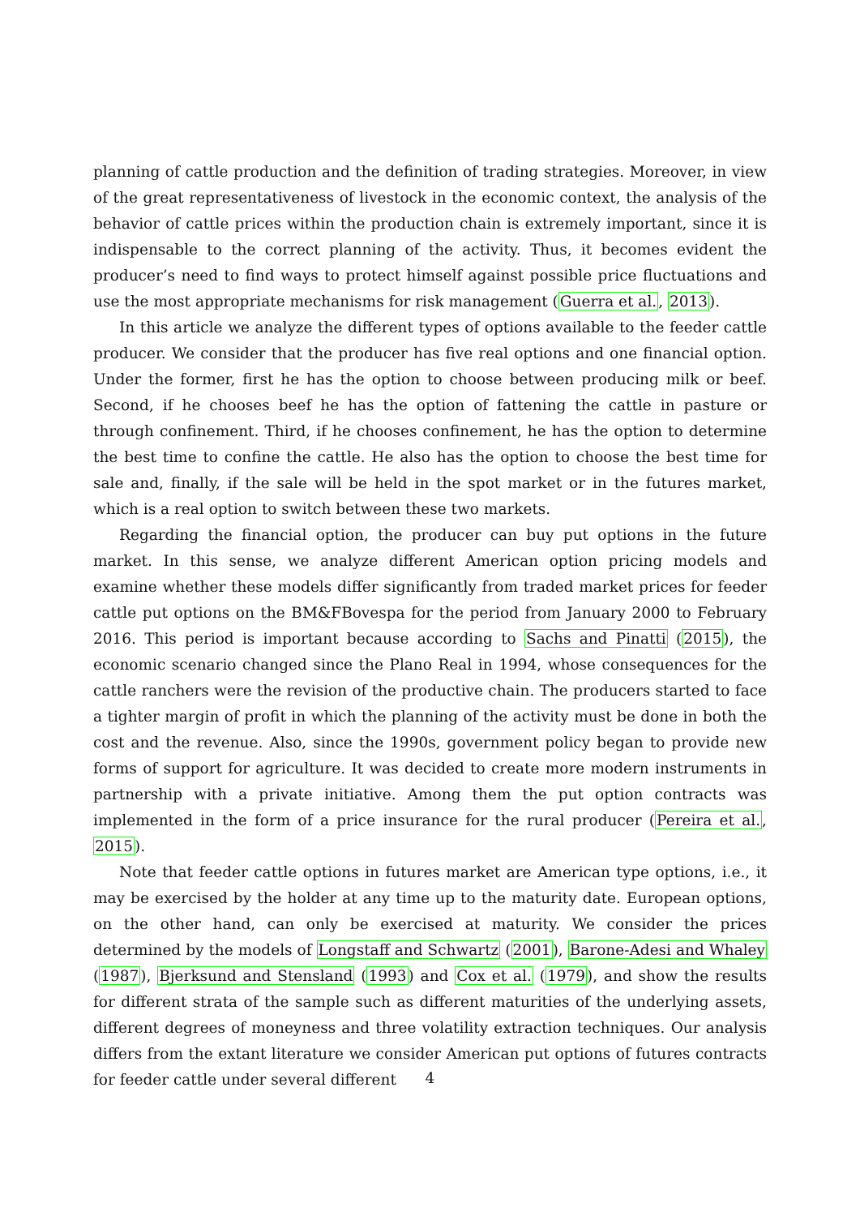planning of cattle production and the definition of trading strategies. Moreover, in view of the great representativeness of livestock in the economic context, the analysis of the behavior of cattle prices within the production chain is extremely important, since it is indispensable to the correct planning of the activity. Thus, it becomes evident the producer’s need to find ways to protect himself against possible price fluctuations and use the most appropriate mechanisms for risk management (Guerra et al., 2013).
In this article we analyze the different types of options available to the feeder cattle producer. We consider that the producer has five real options and one financial option. Under the former, first he has the option to choose between producing milk or beef. Second, if he chooses beef he has the option of fattening the cattle in pasture or through confinement. Third, if he chooses confinement, he has the option to determine the best time to confine the cattle. He also has the option to choose the best time for sale and, finally, if the sale will be held in the spot market or in the futures market, which is a real option to switch between these two markets.
Regarding the financial option, the producer can buy put options in the future market. In this sense, we analyze different American option pricing models and examine whether these models differ significantly from traded market prices for feeder cattle put options on the BM&FBovespa for the period from January 2000 to February 2016. This period is important because according to Sachs and Pinatti (2015), the economic scenario changed since the Plano Real in 1994, whose consequences for the cattle ranchers were the revision of the productive chain. The producers started to face a tighter margin of profit in which the planning of the activity must be done in both the cost and the revenue. Also, since the 1990s, government policy began to provide new forms of support for agriculture. It was decided to create more modern instruments in partnership with a private initiative. Among them the put option contracts was implemented in the form of a price insurance for the rural producer (Pereira et al., 2015).
Note that feeder cattle options in futures market are American type options, i.e., it may be exercised by the holder at any time up to the maturity date. European options, on the other hand, can only be exercised at maturity. We consider the prices determined by the models of Longstaff and Schwartz (2001), Barone-Adesi and Whaley (1987), Bjerksund and Stensland (1993) and Cox et al. (1979), and show the results for different strata of the sample such as different maturities of the underlying assets, different degrees of moneyness and three volatility extraction techniques. Our analysis differs from the extant literature we consider American put options of futures contracts for feeder cattle under several different
4